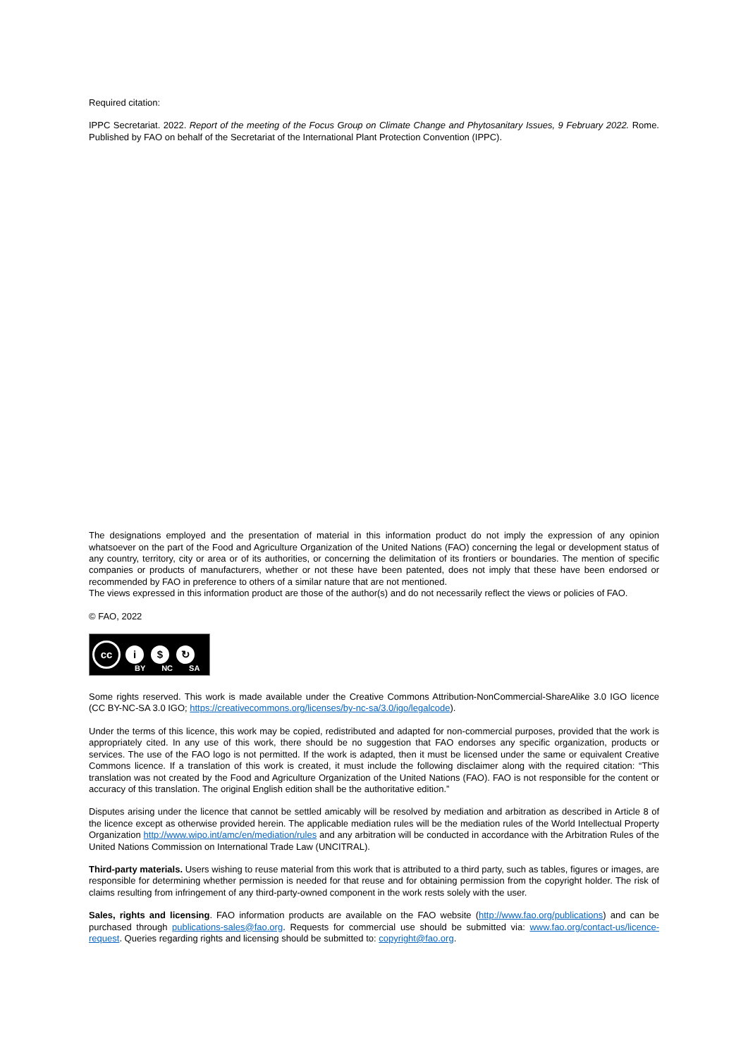Required citation:
IPPC Secretariat. 2022. Report of the meeting of the Focus Group on Climate Change and Phytosanitary Issues, 9 February 2022. Rome. Published by FAO on behalf of the Secretariat of the International Plant Protection Convention (IPPC).
The designations employed and the presentation of material in this information product do not imply the expression of any opinion whatsoever on the part of the Food and Agriculture Organization of the United Nations (FAO) concerning the legal or development status of any country, territory, city or area or of its authorities, or concerning the delimitation of its frontiers or boundaries. The mention of specific companies or products of manufacturers, whether or not these have been patented, does not imply that these have been endorsed or recommended by FAO in preference to others of a similar nature that are not mentioned.
The views expressed in this information product are those of the author(s) and do not necessarily reflect the views or policies of FAO.
© FAO, 2022
cc
i $ ↻
BY NC SA
Some rights reserved. This work is made available under the Creative Commons Attribution-NonCommercial-ShareAlike 3.0 IGO licence (CC BY-NC-SA 3.0 IGO; https://creativecommons.org/licenses/by-nc-sa/3.0/igo/legalcode).
Under the terms of this licence, this work may be copied, redistributed and adapted for non-commercial purposes, provided that the work is appropriately cited. In any use of this work, there should be no suggestion that FAO endorses any specific organization, products or services. The use of the FAO logo is not permitted. If the work is adapted, then it must be licensed under the same or equivalent Creative Commons licence. If a translation of this work is created, it must include the following disclaimer along with the required citation: “This translation was not created by the Food and Agriculture Organization of the United Nations (FAO). FAO is not responsible for the content or accuracy of this translation. The original English edition shall be the authoritative edition.”
Disputes arising under the licence that cannot be settled amicably will be resolved by mediation and arbitration as described in Article 8 of the licence except as otherwise provided herein. The applicable mediation rules will be the mediation rules of the World Intellectual Property Organization http://www.wipo.int/amc/en/mediation/rules and any arbitration will be conducted in accordance with the Arbitration Rules of the United Nations Commission on International Trade Law (UNCITRAL).
Third-party materials. Users wishing to reuse material from this work that is attributed to a third party, such as tables, figures or images, are responsible for determining whether permission is needed for that reuse and for obtaining permission from the copyright holder. The risk of claims resulting from infringement of any third-party-owned component in the work rests solely with the user.
Sales, rights and licensing. FAO information products are available on the FAO website (http://www.fao.org/publications) and can be purchased through publications-sales@fao.org. Requests for commercial use should be submitted via: www.fao.org/contact-us/licence-request. Queries regarding rights and licensing should be submitted to: copyright@fao.org.